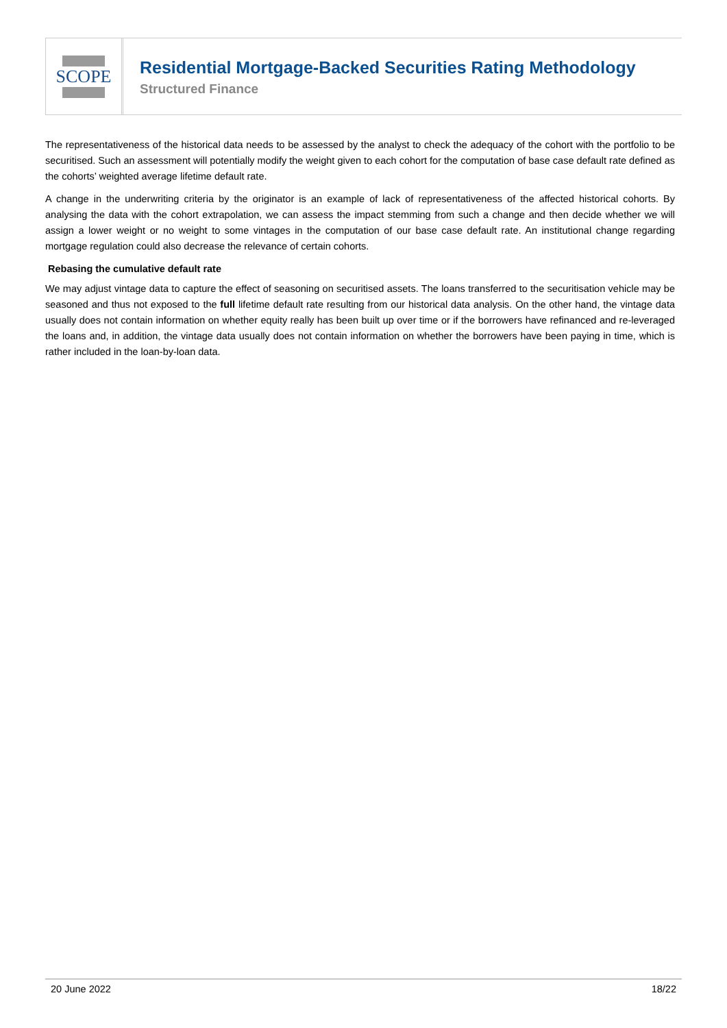SCOPE
Residential Mortgage-Backed Securities Rating Methodology
Structured Finance
The representativeness of the historical data needs to be assessed by the analyst to check the adequacy of the cohort with the portfolio to be securitised. Such an assessment will potentially modify the weight given to each cohort for the computation of base case default rate defined as the cohorts’ weighted average lifetime default rate.
A change in the underwriting criteria by the originator is an example of lack of representativeness of the affected historical cohorts. By analysing the data with the cohort extrapolation, we can assess the impact stemming from such a change and then decide whether we will assign a lower weight or no weight to some vintages in the computation of our base case default rate. An institutional change regarding mortgage regulation could also decrease the relevance of certain cohorts.
Rebasing the cumulative default rate
We may adjust vintage data to capture the effect of seasoning on securitised assets. The loans transferred to the securitisation vehicle may be seasoned and thus not exposed to the full lifetime default rate resulting from our historical data analysis. On the other hand, the vintage data usually does not contain information on whether equity really has been built up over time or if the borrowers have refinanced and re-leveraged the loans and, in addition, the vintage data usually does not contain information on whether the borrowers have been paying in time, which is rather included in the loan-by-loan data.
20 June 2022 18/22